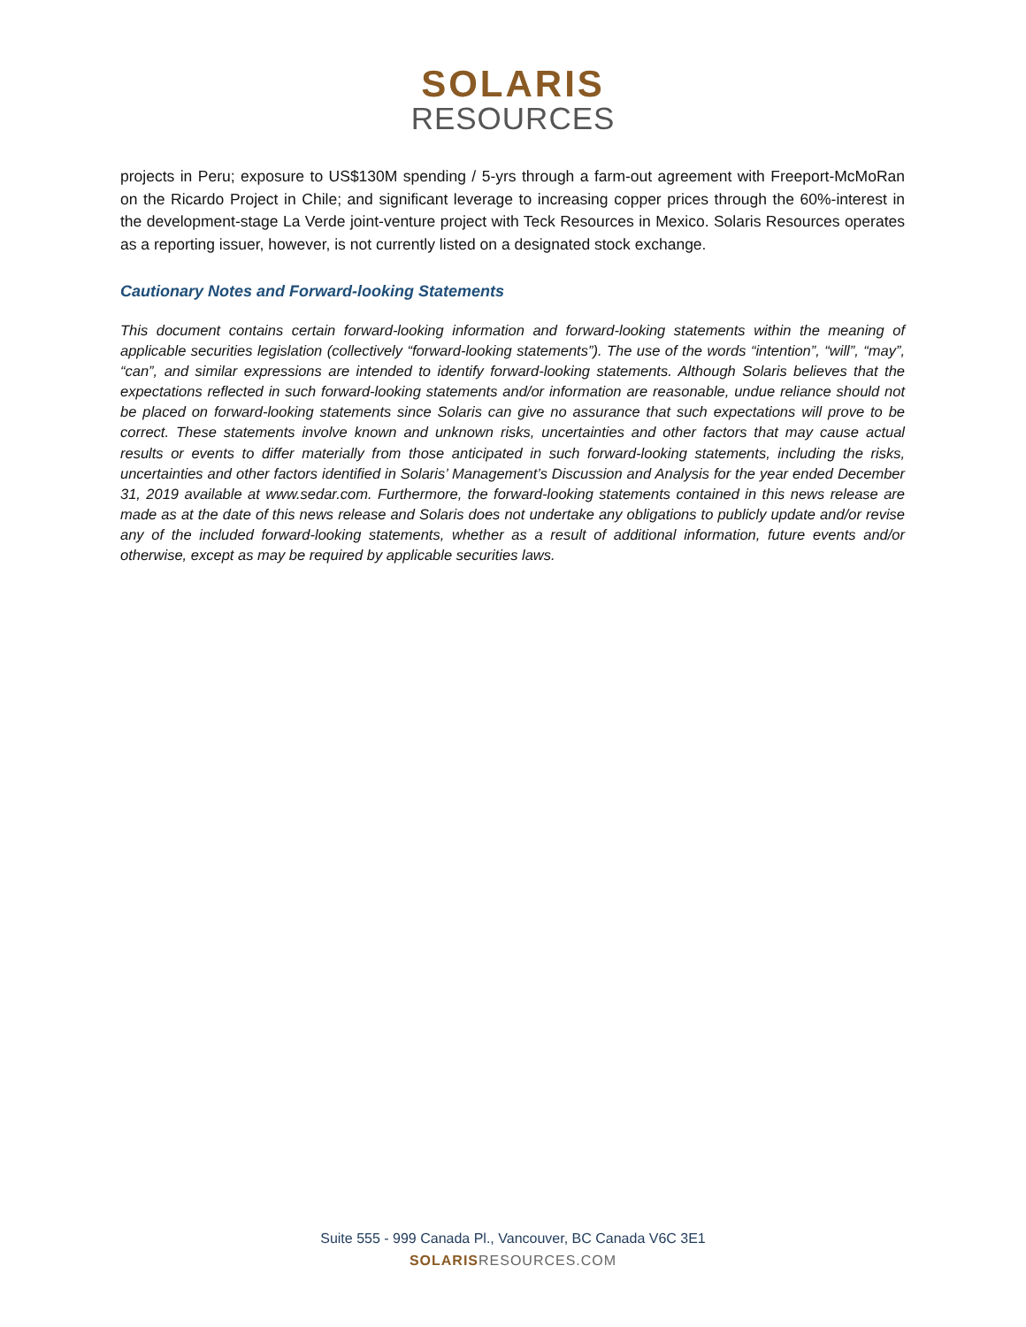SOLARIS
RESOURCES
projects in Peru; exposure to US$130M spending / 5-yrs through a farm-out agreement with Freeport-McMoRan on the Ricardo Project in Chile; and significant leverage to increasing copper prices through the 60%-interest in the development-stage La Verde joint-venture project with Teck Resources in Mexico. Solaris Resources operates as a reporting issuer, however, is not currently listed on a designated stock exchange.
Cautionary Notes and Forward-looking Statements
This document contains certain forward-looking information and forward-looking statements within the meaning of applicable securities legislation (collectively “forward-looking statements”). The use of the words “intention”, “will”, “may”, “can”, and similar expressions are intended to identify forward-looking statements. Although Solaris believes that the expectations reflected in such forward-looking statements and/or information are reasonable, undue reliance should not be placed on forward-looking statements since Solaris can give no assurance that such expectations will prove to be correct. These statements involve known and unknown risks, uncertainties and other factors that may cause actual results or events to differ materially from those anticipated in such forward-looking statements, including the risks, uncertainties and other factors identified in Solaris’ Management’s Discussion and Analysis for the year ended December 31, 2019 available at www.sedar.com. Furthermore, the forward-looking statements contained in this news release are made as at the date of this news release and Solaris does not undertake any obligations to publicly update and/or revise any of the included forward-looking statements, whether as a result of additional information, future events and/or otherwise, except as may be required by applicable securities laws.
Suite 555 - 999 Canada Pl., Vancouver, BC Canada V6C 3E1
SOLARIS RESOURCES.COM